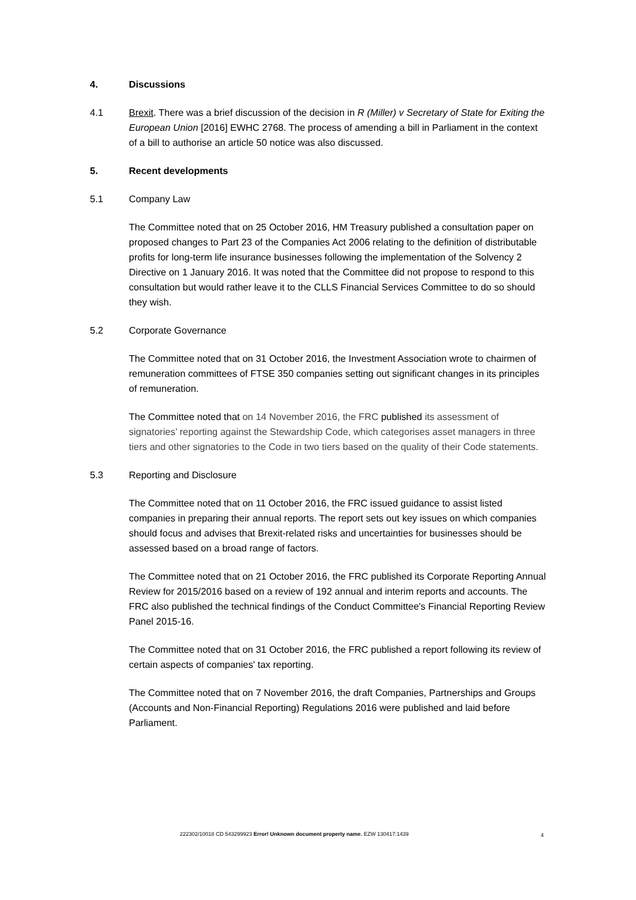4. Discussions
4.1 Brexit. There was a brief discussion of the decision in R (Miller) v Secretary of State for Exiting the European Union [2016] EWHC 2768. The process of amending a bill in Parliament in the context of a bill to authorise an article 50 notice was also discussed.
5. Recent developments
5.1 Company Law
The Committee noted that on 25 October 2016, HM Treasury published a consultation paper on proposed changes to Part 23 of the Companies Act 2006 relating to the definition of distributable profits for long-term life insurance businesses following the implementation of the Solvency 2 Directive on 1 January 2016. It was noted that the Committee did not propose to respond to this consultation but would rather leave it to the CLLS Financial Services Committee to do so should they wish.
5.2 Corporate Governance
The Committee noted that on 31 October 2016, the Investment Association wrote to chairmen of remuneration committees of FTSE 350 companies setting out significant changes in its principles of remuneration.
The Committee noted that on 14 November 2016, the FRC published its assessment of signatories’ reporting against the Stewardship Code, which categorises asset managers in three tiers and other signatories to the Code in two tiers based on the quality of their Code statements.
5.3 Reporting and Disclosure
The Committee noted that on 11 October 2016, the FRC issued guidance to assist listed companies in preparing their annual reports. The report sets out key issues on which companies should focus and advises that Brexit-related risks and uncertainties for businesses should be assessed based on a broad range of factors.
The Committee noted that on 21 October 2016, the FRC published its Corporate Reporting Annual Review for 2015/2016 based on a review of 192 annual and interim reports and accounts. The FRC also published the technical findings of the Conduct Committee's Financial Reporting Review Panel 2015-16.
The Committee noted that on 31 October 2016, the FRC published a report following its review of certain aspects of companies' tax reporting.
The Committee noted that on 7 November 2016, the draft Companies, Partnerships and Groups (Accounts and Non-Financial Reporting) Regulations 2016 were published and laid before Parliament.
222302/10018 CD 543299923 Error! Unknown document property name. EZW 130417:1439
4